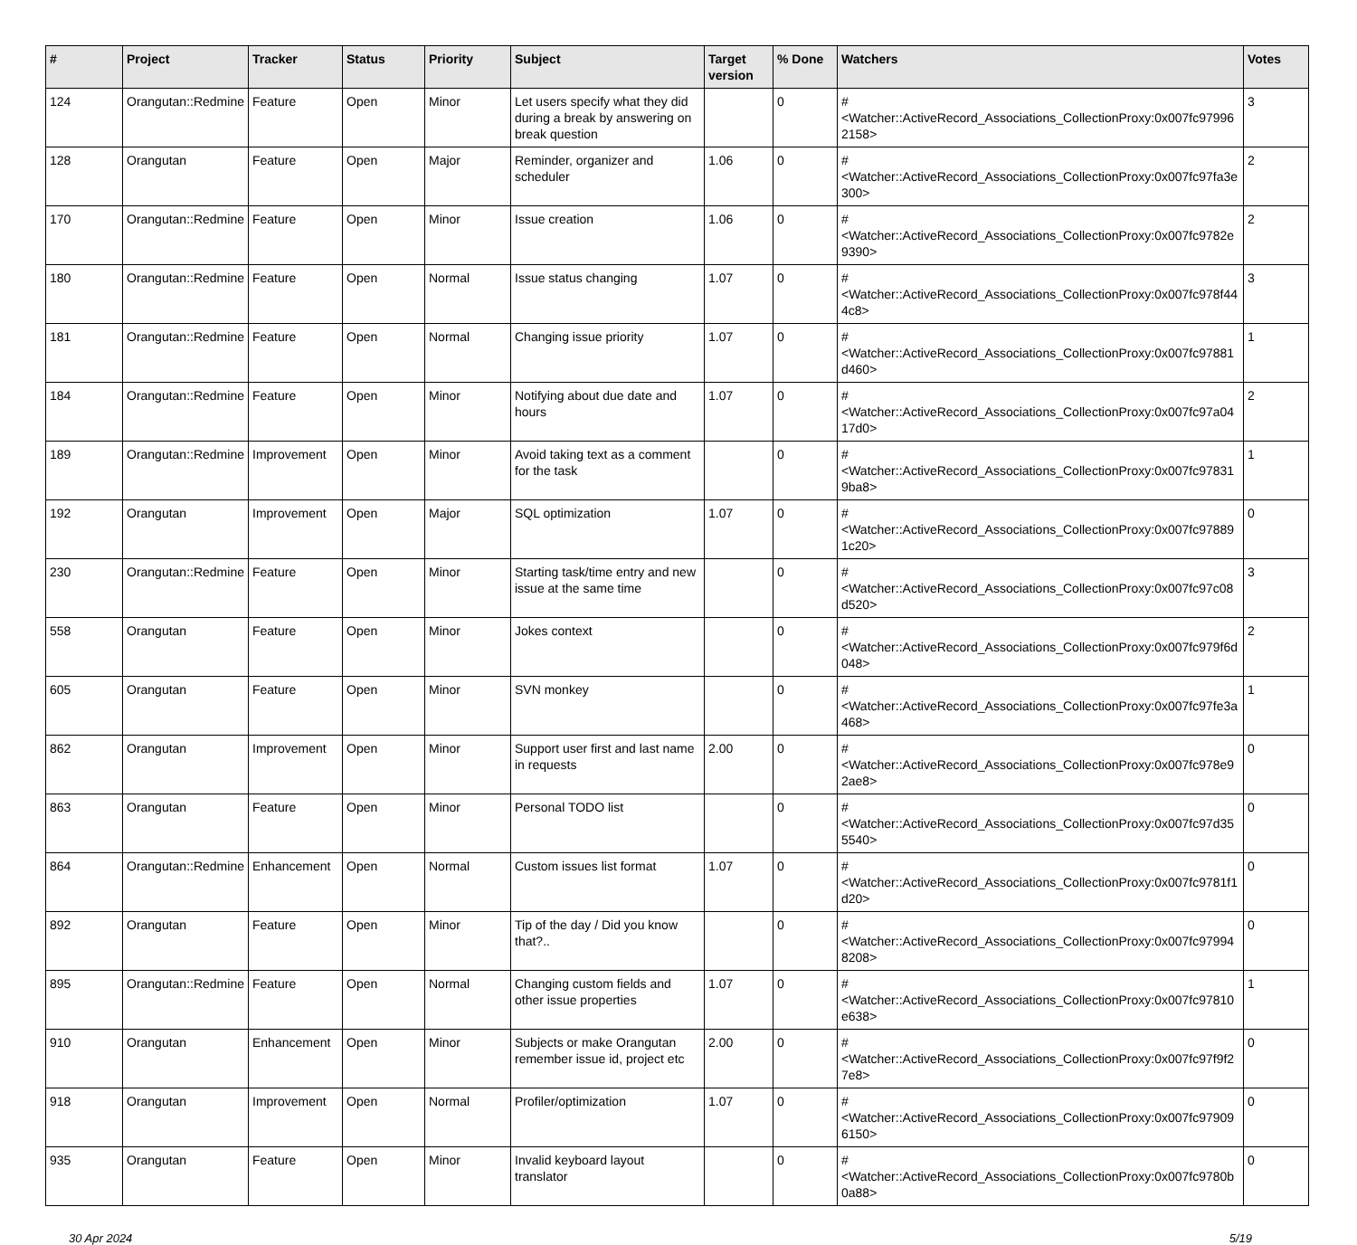| # | Project | Tracker | Status | Priority | Subject | Target version | % Done | Watchers | Votes |
| --- | --- | --- | --- | --- | --- | --- | --- | --- | --- |
| 124 | Orangutan::Redmine | Feature | Open | Minor | Let users specify what they did during a break by answering on break question | | 0 | #<Watcher::ActiveRecord_Associations_CollectionProxy:0x007fc979962158> | 3 |
| 128 | Orangutan | Feature | Open | Major | Reminder, organizer and scheduler | 1.06 | 0 | #<Watcher::ActiveRecord_Associations_CollectionProxy:0x007fc97fa3e300> | 2 |
| 170 | Orangutan::Redmine | Feature | Open | Minor | Issue creation | 1.06 | 0 | #<Watcher::ActiveRecord_Associations_CollectionProxy:0x007fc9782e9390> | 2 |
| 180 | Orangutan::Redmine | Feature | Open | Normal | Issue status changing | 1.07 | 0 | #<Watcher::ActiveRecord_Associations_CollectionProxy:0x007fc978f444c8> | 3 |
| 181 | Orangutan::Redmine | Feature | Open | Normal | Changing issue priority | 1.07 | 0 | #<Watcher::ActiveRecord_Associations_CollectionProxy:0x007fc97881d460> | 1 |
| 184 | Orangutan::Redmine | Feature | Open | Minor | Notifying about due date and hours | 1.07 | 0 | #<Watcher::ActiveRecord_Associations_CollectionProxy:0x007fc97a0417d0> | 2 |
| 189 | Orangutan::Redmine | Improvement | Open | Minor | Avoid taking text as a comment for the task | | 0 | #<Watcher::ActiveRecord_Associations_CollectionProxy:0x007fc978319ba8> | 1 |
| 192 | Orangutan | Improvement | Open | Major | SQL optimization | 1.07 | 0 | #<Watcher::ActiveRecord_Associations_CollectionProxy:0x007fc978891c20> | 0 |
| 230 | Orangutan::Redmine | Feature | Open | Minor | Starting task/time entry and new issue at the same time | | 0 | #<Watcher::ActiveRecord_Associations_CollectionProxy:0x007fc97c08d520> | 3 |
| 558 | Orangutan | Feature | Open | Minor | Jokes context | | 0 | #<Watcher::ActiveRecord_Associations_CollectionProxy:0x007fc979f6d048> | 2 |
| 605 | Orangutan | Feature | Open | Minor | SVN monkey | | 0 | #<Watcher::ActiveRecord_Associations_CollectionProxy:0x007fc97fe3a468> | 1 |
| 862 | Orangutan | Improvement | Open | Minor | Support user first and last name in requests | 2.00 | 0 | #<Watcher::ActiveRecord_Associations_CollectionProxy:0x007fc978e92ae8> | 0 |
| 863 | Orangutan | Feature | Open | Minor | Personal TODO list | | 0 | #<Watcher::ActiveRecord_Associations_CollectionProxy:0x007fc97d355540> | 0 |
| 864 | Orangutan::Redmine | Enhancement | Open | Normal | Custom issues list format | 1.07 | 0 | #<Watcher::ActiveRecord_Associations_CollectionProxy:0x007fc9781f1d20> | 0 |
| 892 | Orangutan | Feature | Open | Minor | Tip of the day / Did you know that?.. | | 0 | #<Watcher::ActiveRecord_Associations_CollectionProxy:0x007fc979948208> | 0 |
| 895 | Orangutan::Redmine | Feature | Open | Normal | Changing custom fields and other issue properties | 1.07 | 0 | #<Watcher::ActiveRecord_Associations_CollectionProxy:0x007fc97810e638> | 1 |
| 910 | Orangutan | Enhancement | Open | Minor | Subjects or make Orangutan remember issue id, project etc | 2.00 | 0 | #<Watcher::ActiveRecord_Associations_CollectionProxy:0x007fc97f9f27e8> | 0 |
| 918 | Orangutan | Improvement | Open | Normal | Profiler/optimization | 1.07 | 0 | #<Watcher::ActiveRecord_Associations_CollectionProxy:0x007fc979096150> | 0 |
| 935 | Orangutan | Feature | Open | Minor | Invalid keyboard layout translator | | 0 | #<Watcher::ActiveRecord_Associations_CollectionProxy:0x007fc9780b0a88> | 0 |
30 Apr 2024 5/19